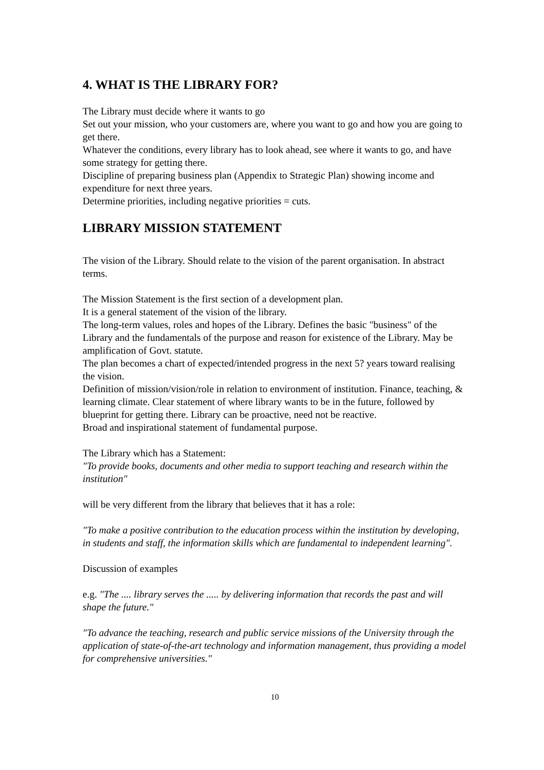4. WHAT IS THE LIBRARY FOR?
The Library must decide where it wants to go
Set out your mission, who your customers are, where you want to go and how you are going to get there.
Whatever the conditions, every library has to look ahead, see where it wants to go, and have some strategy for getting there.
Discipline of preparing business plan (Appendix to Strategic Plan) showing income and expenditure for next three years.
Determine priorities, including negative priorities = cuts.
LIBRARY MISSION STATEMENT
The vision of the Library. Should relate to the vision of the parent organisation. In abstract terms.
The Mission Statement is the first section of a development plan.
It is a general statement of the vision of the library.
The long-term values, roles and hopes of the Library. Defines the basic "business" of the Library and the fundamentals of the purpose and reason for existence of the Library. May be amplification of Govt. statute.
The plan becomes a chart of expected/intended progress in the next 5? years toward realising the vision.
Definition of mission/vision/role in relation to environment of institution. Finance, teaching, & learning climate. Clear statement of where library wants to be in the future, followed by blueprint for getting there. Library can be proactive, need not be reactive.
Broad and inspirational statement of fundamental purpose.
The Library which has a Statement:
"To provide books, documents and other media to support teaching and research within the institution"
will be very different from the library that believes that it has a role:
"To make a positive contribution to the education process within the institution by developing, in students and staff, the information skills which are fundamental to independent learning".
Discussion of examples
e.g. "The .... library serves the ..... by delivering information that records the past and will shape the future."
"To advance the teaching, research and public service missions of the University through the application of state-of-the-art technology and information management, thus providing a model for comprehensive universities."
10